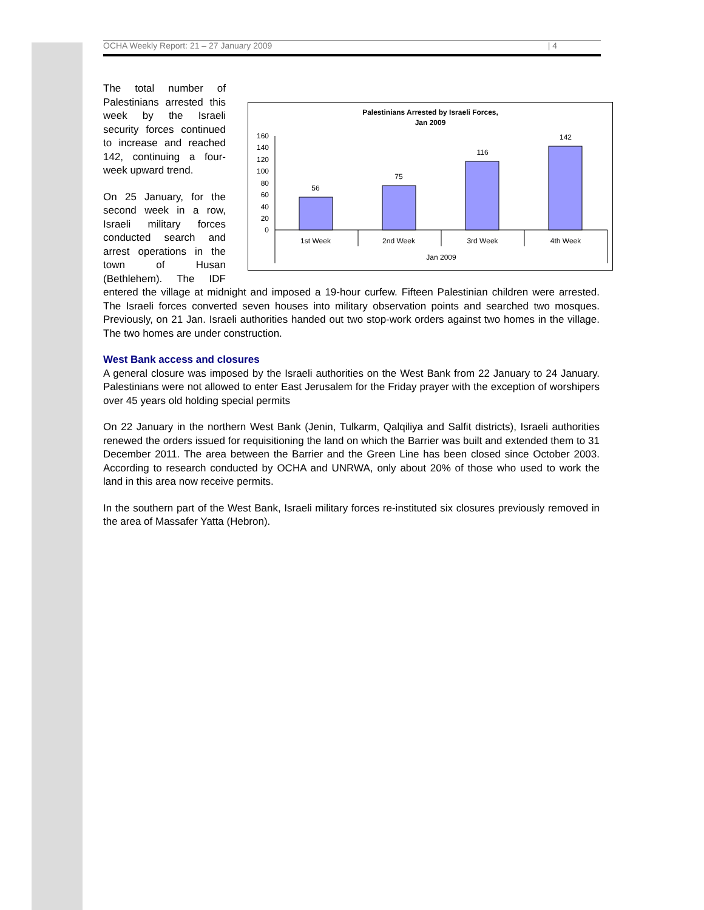OCHA Weekly Report: 21 – 27 January 2009 | 4
Palestinians Arrested by Israeli Forces,
Jan 2009
0
20
40
60
80
100
120
140
160
56
75
116
142
1st Week
2nd Week
3rd Week
4th Week
Jan 2009
The total number of Palestinians arrested this week by the Israeli security forces continued to increase and reached 142, continuing a four-week upward trend.
On 25 January, for the second week in a row, Israeli military forces conducted search and arrest operations in the town of Husan (Bethlehem). The IDF entered the village at midnight and imposed a 19-hour curfew. Fifteen Palestinian children were arrested. The Israeli forces converted seven houses into military observation points and searched two mosques. Previously, on 21 Jan. Israeli authorities handed out two stop-work orders against two homes in the village. The two homes are under construction.
West Bank access and closures
A general closure was imposed by the Israeli authorities on the West Bank from 22 January to 24 January. Palestinians were not allowed to enter East Jerusalem for the Friday prayer with the exception of worshipers over 45 years old holding special permits
On 22 January in the northern West Bank (Jenin, Tulkarm, Qalqiliya and Salfit districts), Israeli authorities renewed the orders issued for requisitioning the land on which the Barrier was built and extended them to 31 December 2011. The area between the Barrier and the Green Line has been closed since October 2003. According to research conducted by OCHA and UNRWA, only about 20% of those who used to work the land in this area now receive permits.
In the southern part of the West Bank, Israeli military forces re-instituted six closures previously removed in the area of Massafer Yatta (Hebron).